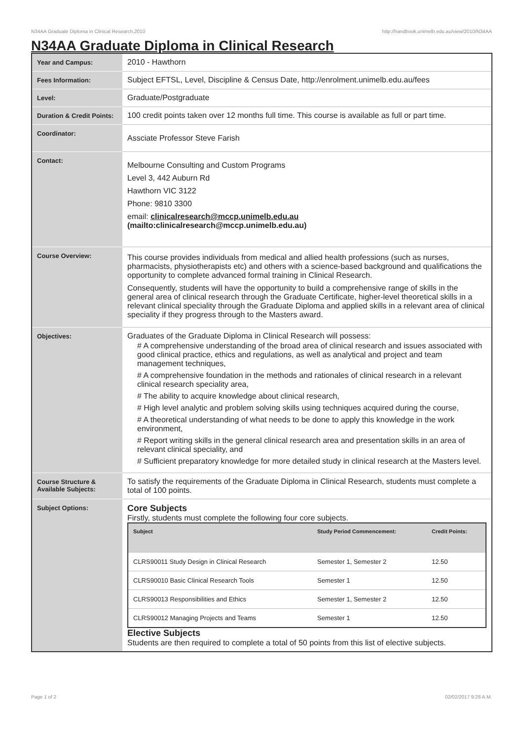N34AA Graduate Diploma in Clinical Research,2010 http://handbook.unimelb.edu.au/view/2010/N34AA
N34AA Graduate Diploma in Clinical Research
| Year and Campus: | 2010 - Hawthorn |
| Fees Information: | Subject EFTSL, Level, Discipline & Census Date, http://enrolment.unimelb.edu.au/fees |
| Level: | Graduate/Postgraduate |
| Duration & Credit Points: | 100 credit points taken over 12 months full time. This course is available as full or part time. |
| Coordinator: | Assciate Professor Steve Farish |
| Contact: | Melbourne Consulting and Custom Programs Level 3, 442 Auburn Rd Hawthorn VIC 3122 Phone: 9810 3300 email: clinicalresearch@mccp.unimelb.edu.au (mailto:clinicalresearch@mccp.unimelb.edu.au) |
| Course Overview: | This course provides individuals from medical and allied health professions (such as nurses, pharmacists, physiotherapists etc) and others with a science-based background and qualifications the opportunity to complete advanced formal training in Clinical Research. Consequently, students will have the opportunity to build a comprehensive range of skills in the general area of clinical research through the Graduate Certificate, higher-level theoretical skills in a relevant clinical speciality through the Graduate Diploma and applied skills in a relevant area of clinical speciality if they progress through to the Masters award. |
| Objectives: | Graduates of the Graduate Diploma in Clinical Research will possess: # A comprehensive understanding of the broad area of clinical research and issues associated with good clinical practice, ethics and regulations, as well as analytical and project and team management techniques, # A comprehensive foundation in the methods and rationales of clinical research in a relevant clinical research speciality area, # The ability to acquire knowledge about clinical research, # High level analytic and problem solving skills using techniques acquired during the course, # A theoretical understanding of what needs to be done to apply this knowledge in the work environment, # Report writing skills in the general clinical research area and presentation skills in an area of relevant clinical speciality, and # Sufficient preparatory knowledge for more detailed study in clinical research at the Masters level. |
| Course Structure & Available Subjects: | To satisfy the requirements of the Graduate Diploma in Clinical Research, students must complete a total of 100 points. |
| Subject Options: | Core Subjects Firstly, students must complete the following four core subjects. / Subject / Study Period Commencement: / Credit Points: / / --- / --- / --- / / CLRS90011 Study Design in Clinical Research / Semester 1, Semester 2 / 12.50 / / CLRS90010 Basic Clinical Research Tools / Semester 1 / 12.50 / / CLRS90013 Responsibilities and Ethics / Semester 1, Semester 2 / 12.50 / / CLRS90012 Managing Projects and Teams / Semester 1 / 12.50 / Elective Subjects Students are then required to complete a total of 50 points from this list of elective subjects. |
Page 1 of 2 02/02/2017 9:28 A.M.